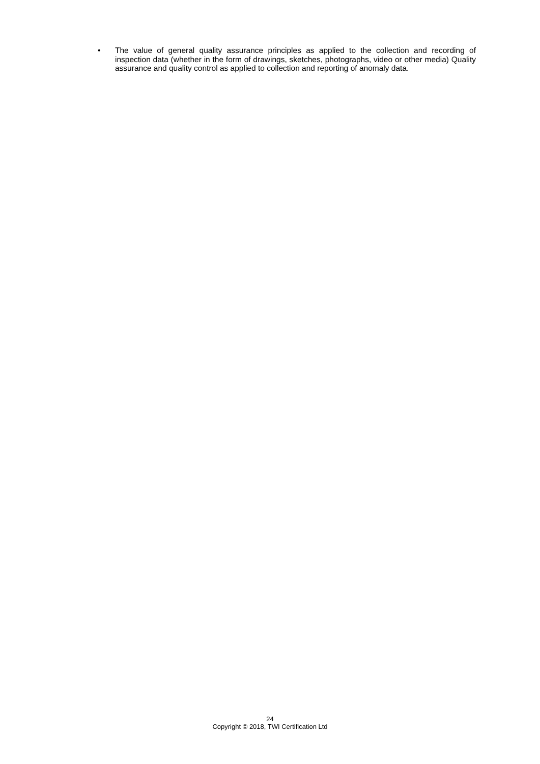• The value of general quality assurance principles as applied to the collection and recording of inspection data (whether in the form of drawings, sketches, photographs, video or other media) Quality assurance and quality control as applied to collection and reporting of anomaly data.
24
Copyright © 2018, TWI Certification Ltd